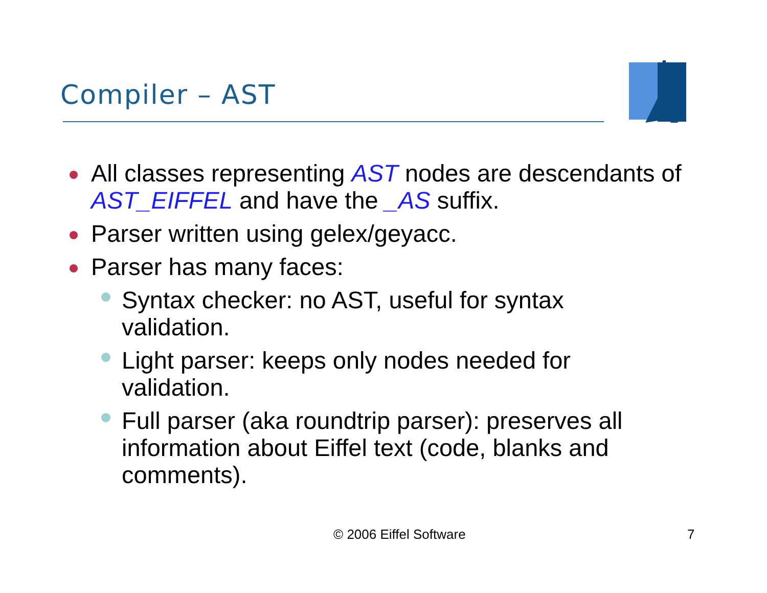Compiler – AST
All classes representing AST nodes are descendants of AST_EIFFEL and have the _AS suffix.
Parser written using gelex/geyacc.
Parser has many faces:
Syntax checker: no AST, useful for syntax
validation.
Light parser: keeps only nodes needed for
validation.
Full parser (aka roundtrip parser): preserves all information about Eiffel text (code, blanks and comments).
© 2006 Eiffel Software 7